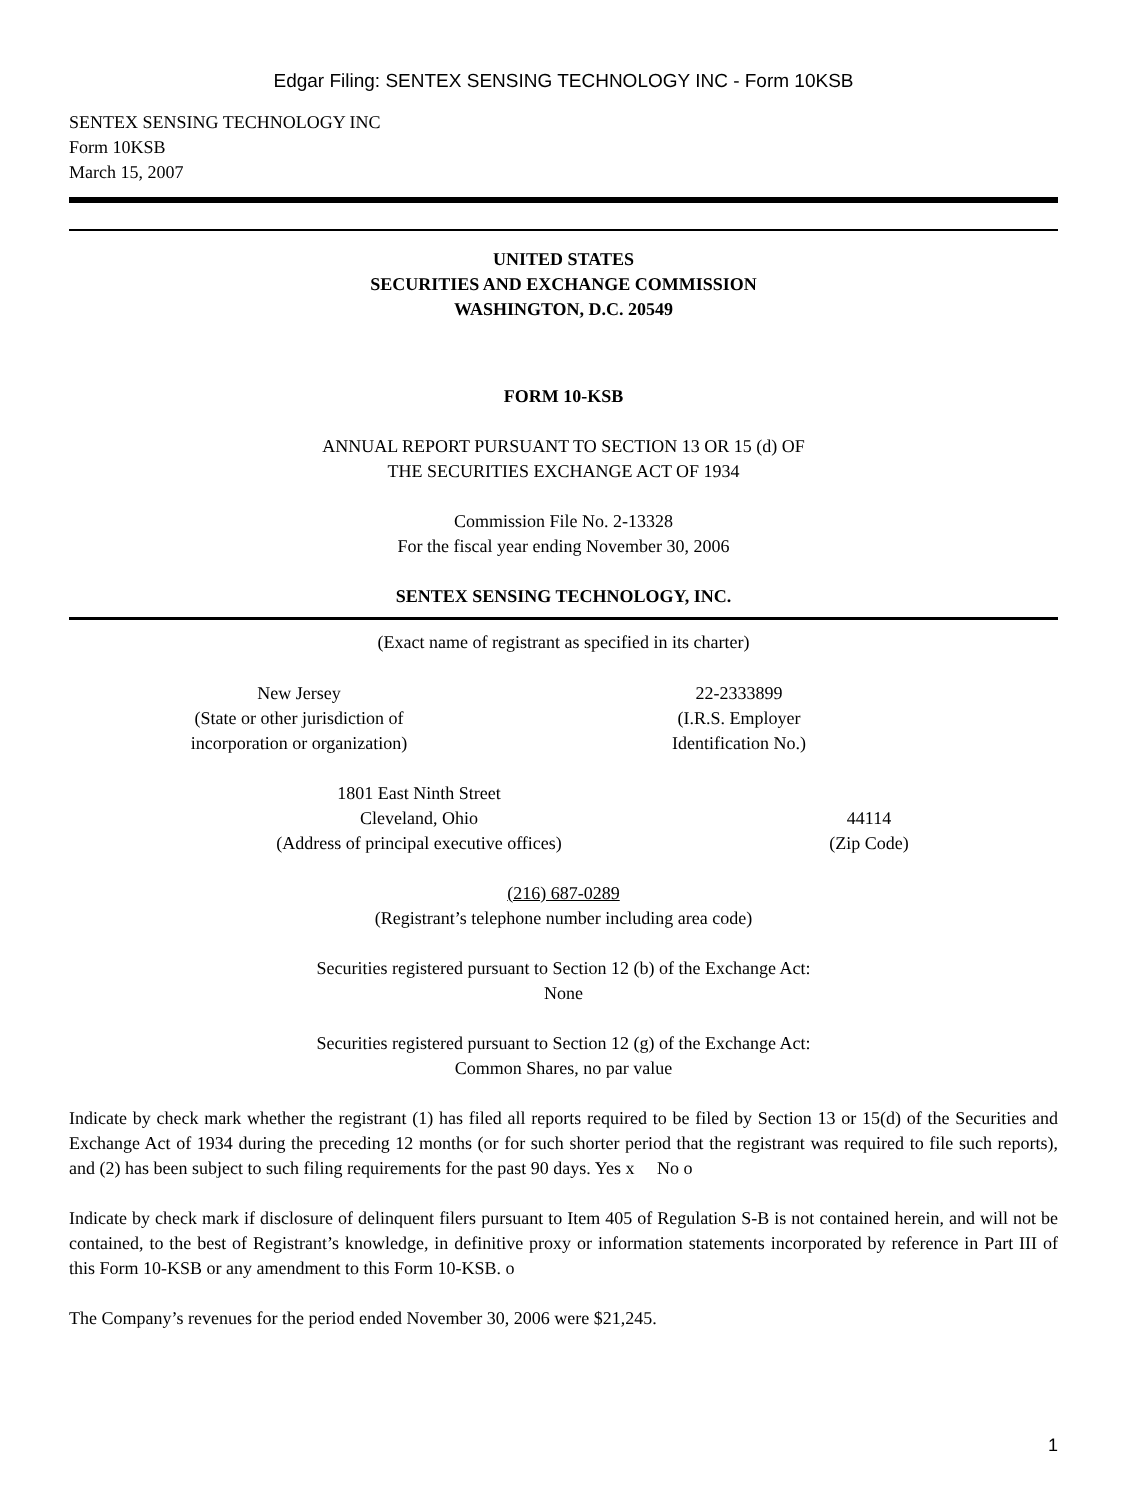Edgar Filing: SENTEX SENSING TECHNOLOGY INC - Form 10KSB
SENTEX SENSING TECHNOLOGY INC
Form 10KSB
March 15, 2007
UNITED STATES
SECURITIES AND EXCHANGE COMMISSION
WASHINGTON, D.C. 20549
FORM 10-KSB
ANNUAL REPORT PURSUANT TO SECTION 13 OR 15 (d) OF
THE SECURITIES EXCHANGE ACT OF 1934
Commission File No. 2-13328
For the fiscal year ending November 30, 2006
SENTEX SENSING TECHNOLOGY, INC.
(Exact name of registrant as specified in its charter)
New Jersey
(State or other jurisdiction of
incorporation or organization)
22-2333899
(I.R.S. Employer
Identification No.)
1801 East Ninth Street
Cleveland, Ohio
(Address of principal executive offices)
44114
(Zip Code)
(216) 687-0289
(Registrant’s telephone number including area code)
Securities registered pursuant to Section 12 (b) of the Exchange Act:
None
Securities registered pursuant to Section 12 (g) of the Exchange Act:
Common Shares, no par value
Indicate by check mark whether the registrant (1) has filed all reports required to be filed by Section 13 or 15(d) of the Securities and Exchange Act of 1934 during the preceding 12 months (or for such shorter period that the registrant was required to file such reports), and (2) has been subject to such filing requirements for the past 90 days. Yes x No o
Indicate by check mark if disclosure of delinquent filers pursuant to Item 405 of Regulation S-B is not contained herein, and will not be contained, to the best of Registrant’s knowledge, in definitive proxy or information statements incorporated by reference in Part III of this Form 10-KSB or any amendment to this Form 10-KSB. o
The Company’s revenues for the period ended November 30, 2006 were $21,245.
1